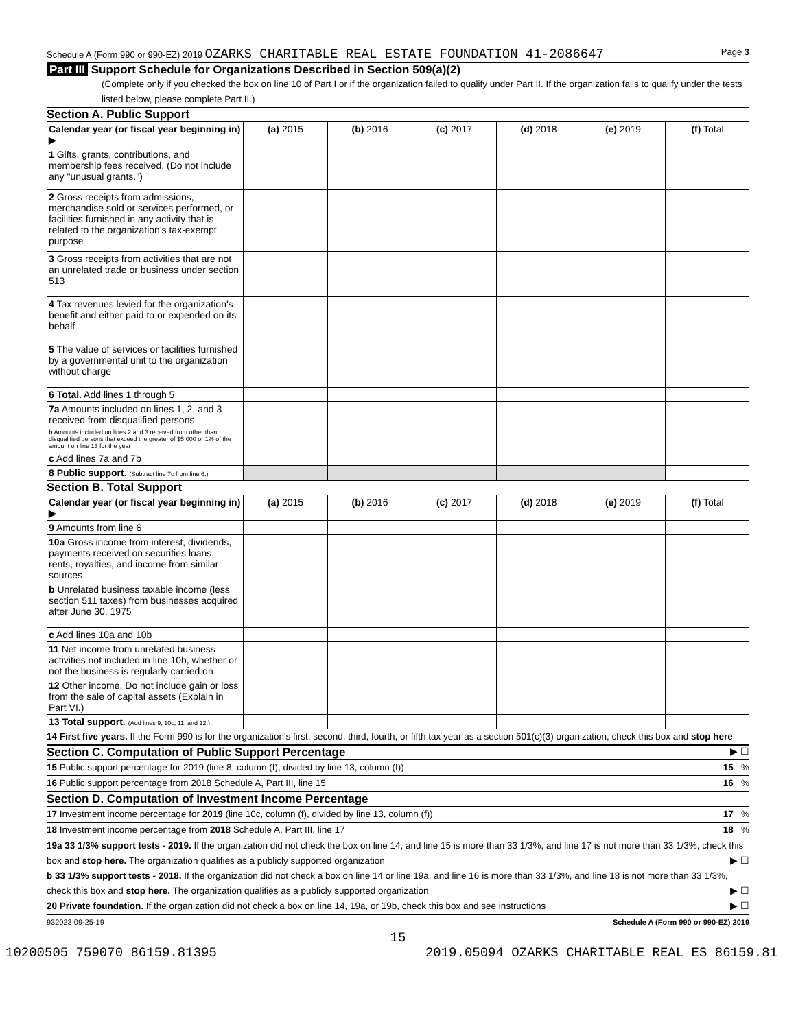Schedule A (Form 990 or 990-EZ) 2019 OZARKS CHARITABLE REAL ESTATE FOUNDATION 41-2086647 Page 3
Part III Support Schedule for Organizations Described in Section 509(a)(2)
(Complete only if you checked the box on line 10 of Part I or if the organization failed to qualify under Part II. If the organization fails to qualify under the tests listed below, please complete Part II.)
Section A. Public Support
| Calendar year (or fiscal year beginning in) ▶ | (a) 2015 | (b) 2016 | (c) 2017 | (d) 2018 | (e) 2019 | (f) Total |
| --- | --- | --- | --- | --- | --- | --- |
| 1 Gifts, grants, contributions, and membership fees received. (Do not include any "unusual grants.") | | | | | | |
| 2 Gross receipts from admissions, merchandise sold or services performed, or facilities furnished in any activity that is related to the organization's tax-exempt purpose | | | | | | |
| 3 Gross receipts from activities that are not an unrelated trade or business under section 513 | | | | | | |
| 4 Tax revenues levied for the organization's benefit and either paid to or expended on its behalf | | | | | | |
| 5 The value of services or facilities furnished by a governmental unit to the organization without charge | | | | | | |
| 6 Total. Add lines 1 through 5 | | | | | | |
| 7a Amounts included on lines 1, 2, and 3 received from disqualified persons | | | | | | |
| b Amounts included on lines 2 and 3 received from other than disqualified persons that exceed the greater of $5,000 or 1% of the amount on line 13 for the year | | | | | | |
| c Add lines 7a and 7b | | | | | | |
| 8 Public support. (Subtract line 7c from line 6.) | | | | | | |
Section B. Total Support
| Calendar year (or fiscal year beginning in) ▶ | (a) 2015 | (b) 2016 | (c) 2017 | (d) 2018 | (e) 2019 | (f) Total |
| --- | --- | --- | --- | --- | --- | --- |
| 9 Amounts from line 6 | | | | | | |
| 10a Gross income from interest, dividends, payments received on securities loans, rents, royalties, and income from similar sources | | | | | | |
| b Unrelated business taxable income (less section 511 taxes) from businesses acquired after June 30, 1975 | | | | | | |
| c Add lines 10a and 10b | | | | | | |
| 11 Net income from unrelated business activities not included in line 10b, whether or not the business is regularly carried on | | | | | | |
| 12 Other income. Do not include gain or loss from the sale of capital assets (Explain in Part VI.) | | | | | | |
| 13 Total support. (Add lines 9, 10c, 11, and 12.) | | | | | | |
14 First five years. If the Form 990 is for the organization's first, second, third, fourth, or fifth tax year as a section 501(c)(3) organization, check this box and stop here ▶ ☐
Section C. Computation of Public Support Percentage
15 Public support percentage for 2019 (line 8, column (f), divided by line 13, column (f)) 15 %
16 Public support percentage from 2018 Schedule A, Part III, line 15 16 %
Section D. Computation of Investment Income Percentage
17 Investment income percentage for 2019 (line 10c, column (f), divided by line 13, column (f)) 17 %
18 Investment income percentage from 2018 Schedule A, Part III, line 17 18 %
19a 33 1/3% support tests - 2019. If the organization did not check the box on line 14, and line 15 is more than 33 1/3%, and line 17 is not more than 33 1/3%, check this box and stop here. The organization qualifies as a publicly supported organization ▶ ☐
b 33 1/3% support tests - 2018. If the organization did not check a box on line 14 or line 19a, and line 16 is more than 33 1/3%, and line 18 is not more than 33 1/3%, check this box and stop here. The organization qualifies as a publicly supported organization ▶ ☐
20 Private foundation. If the organization did not check a box on line 14, 19a, or 19b, check this box and see instructions ▶ ☐
932023 09-25-19 Schedule A (Form 990 or 990-EZ) 2019
15
10200505 759070 86159.81395 2019.05094 OZARKS CHARITABLE REAL ES 86159.81